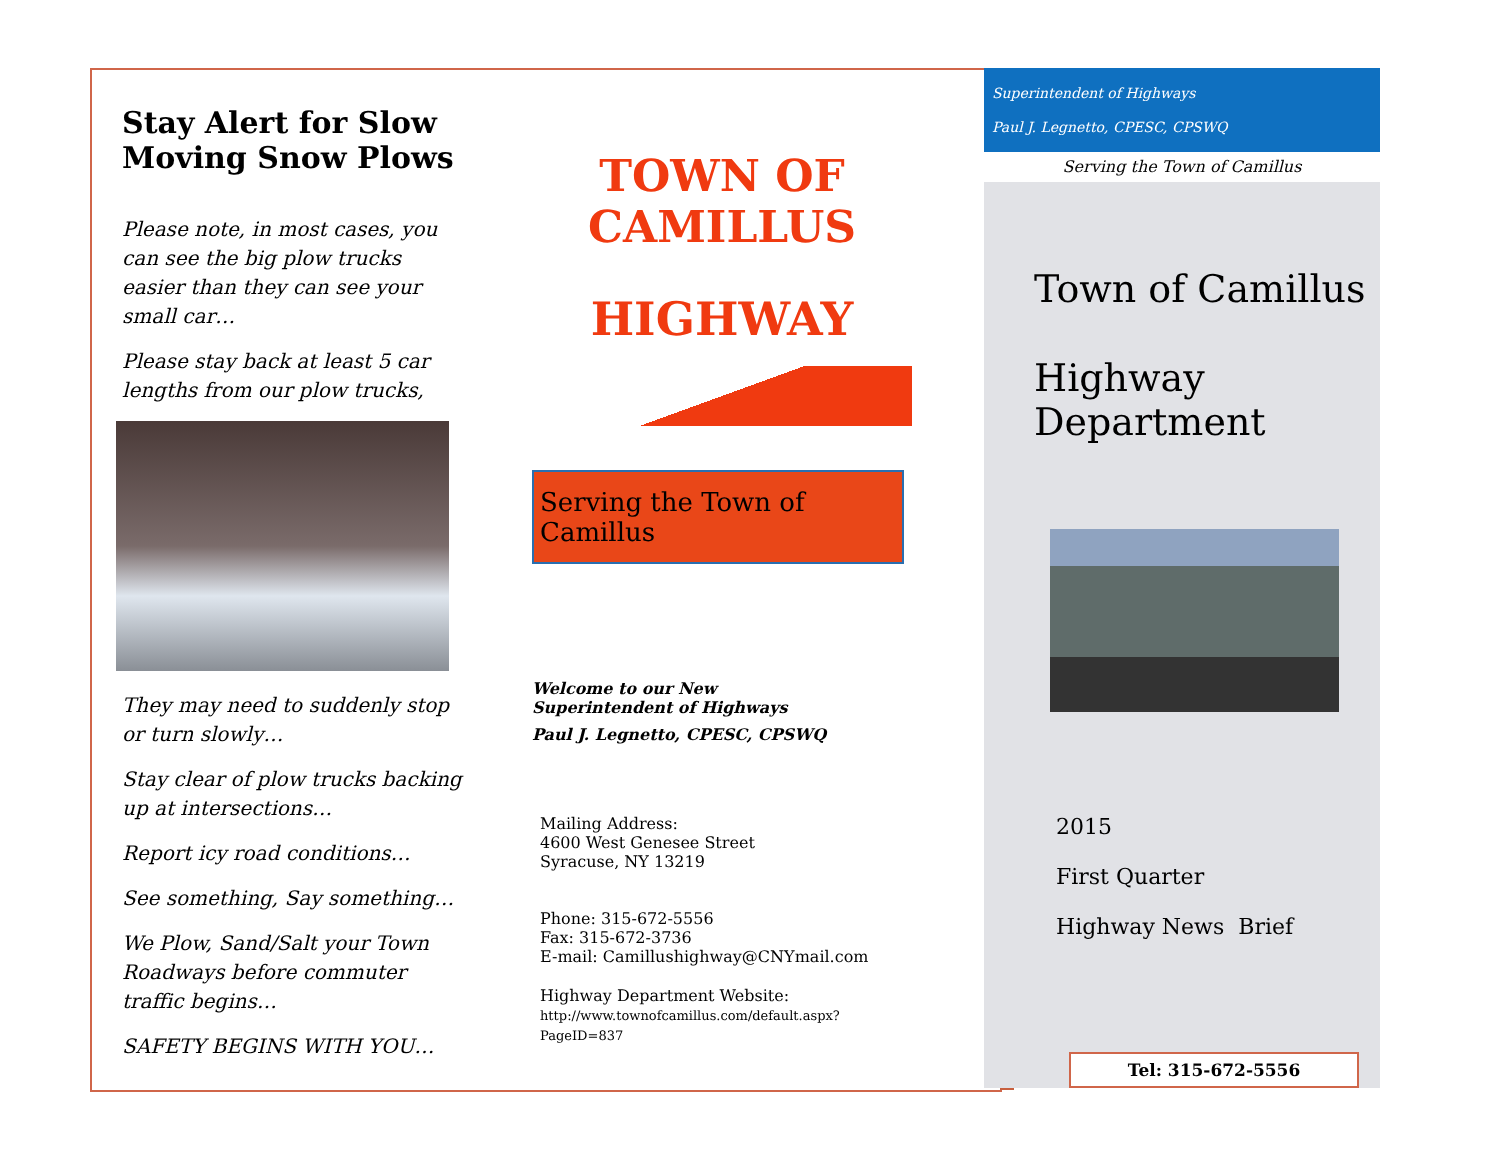Stay Alert for Slow Moving Snow Plows
Please note, in most cases, you can see the big plow trucks easier than they can see your small car…
Please stay back at least 5 car lengths from our plow trucks,
They may need to suddenly stop or turn slowly…
Stay clear of plow trucks backing up at intersections…
Report icy road conditions…
See something, Say something…
We Plow, Sand/Salt your Town Roadways before commuter traffic begins…
SAFETY BEGINS WITH YOU…
TOWN OF CAMILLUS
HIGHWAY
Serving the Town of Camillus
Welcome to our New
Superintendent of Highways
Paul J. Legnetto, CPESC, CPSWQ
Mailing Address:
4600 West Genesee Street
Syracuse, NY 13219
Phone: 315-672-5556
Fax: 315-672-3736
E-mail: Camillushighway@CNYmail.com
Highway Department Website:
http://www.townofcamillus.com/default.aspx?
PageID=837
Superintendent of Highways
Paul J. Legnetto, CPESC, CPSWQ
Serving the Town of Camillus
Town of Camillus
Highway
Department
2015
First Quarter
Highway News Brief
Tel: 315-672-5556